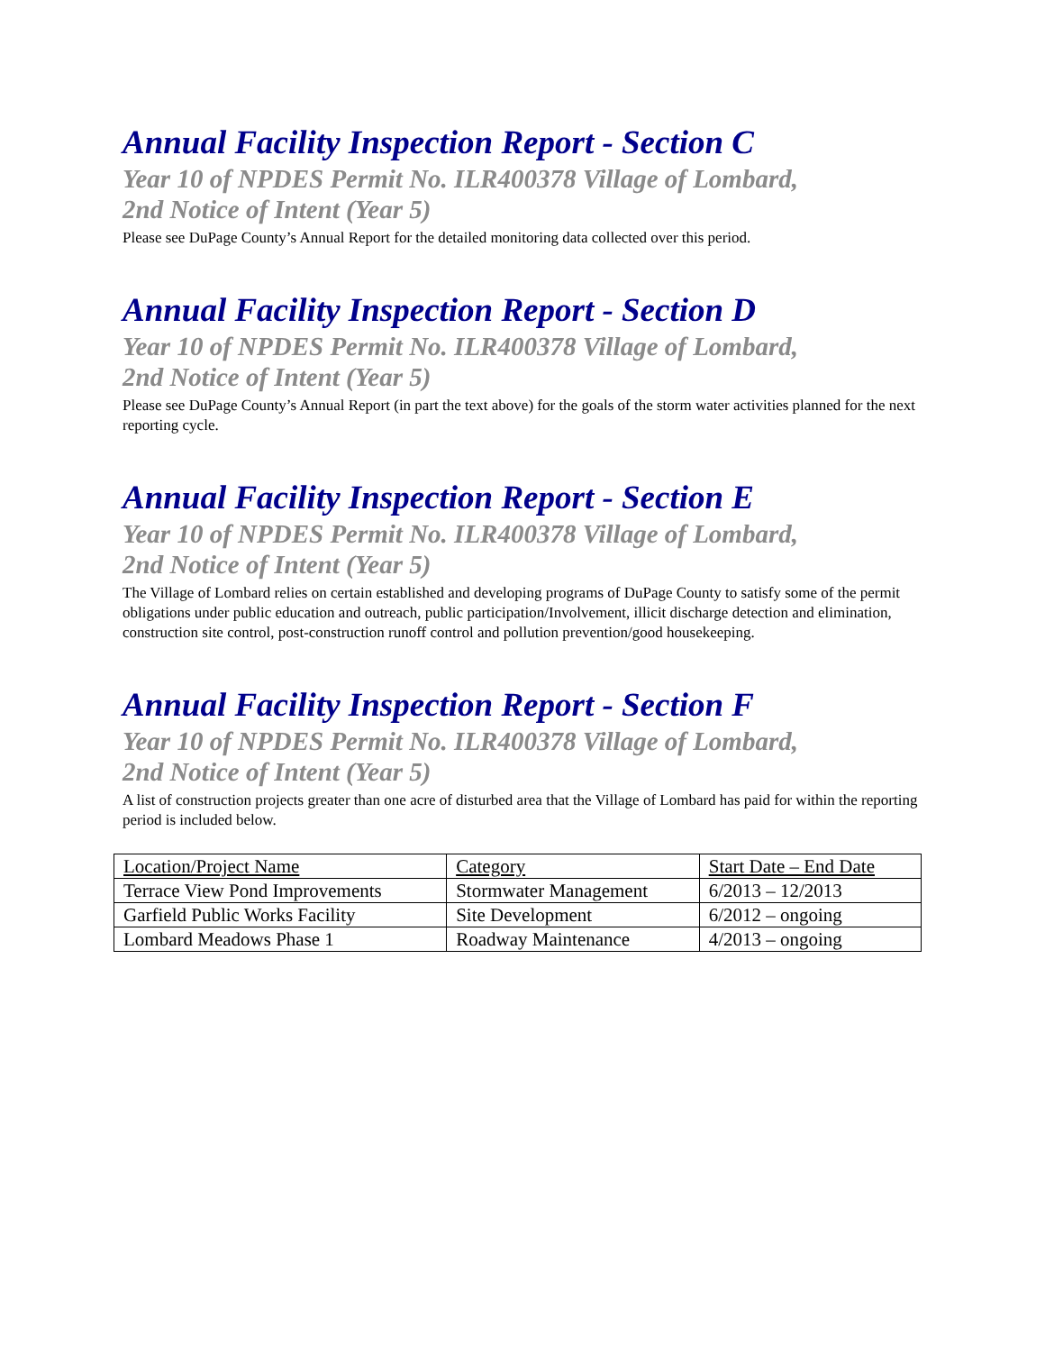Annual Facility Inspection Report - Section C
Year 10 of NPDES Permit No. ILR400378 Village of Lombard,
2nd Notice of Intent (Year 5)
Please see DuPage County’s Annual Report for the detailed monitoring data collected over this period.
Annual Facility Inspection Report - Section D
Year 10 of NPDES Permit No. ILR400378 Village of Lombard,
2nd Notice of Intent (Year 5)
Please see DuPage County’s Annual Report (in part the text above) for the goals of the storm water activities planned for the next reporting cycle.
Annual Facility Inspection Report - Section E
Year 10 of NPDES Permit No. ILR400378 Village of Lombard,
2nd Notice of Intent (Year 5)
The Village of Lombard relies on certain established and developing programs of DuPage County to satisfy some of the permit obligations under public education and outreach, public participation/Involvement, illicit discharge detection and elimination, construction site control, post-construction runoff control and pollution prevention/good housekeeping.
Annual Facility Inspection Report - Section F
Year 10 of NPDES Permit No. ILR400378 Village of Lombard,
2nd Notice of Intent (Year 5)
A list of construction projects greater than one acre of disturbed area that the Village of Lombard has paid for within the reporting period is included below.
| Location/Project Name | Category | Start Date – End Date |
| Terrace View Pond Improvements | Stormwater Management | 6/2013 – 12/2013 |
| Garfield Public Works Facility | Site Development | 6/2012 – ongoing |
| Lombard Meadows Phase 1 | Roadway Maintenance | 4/2013 – ongoing |